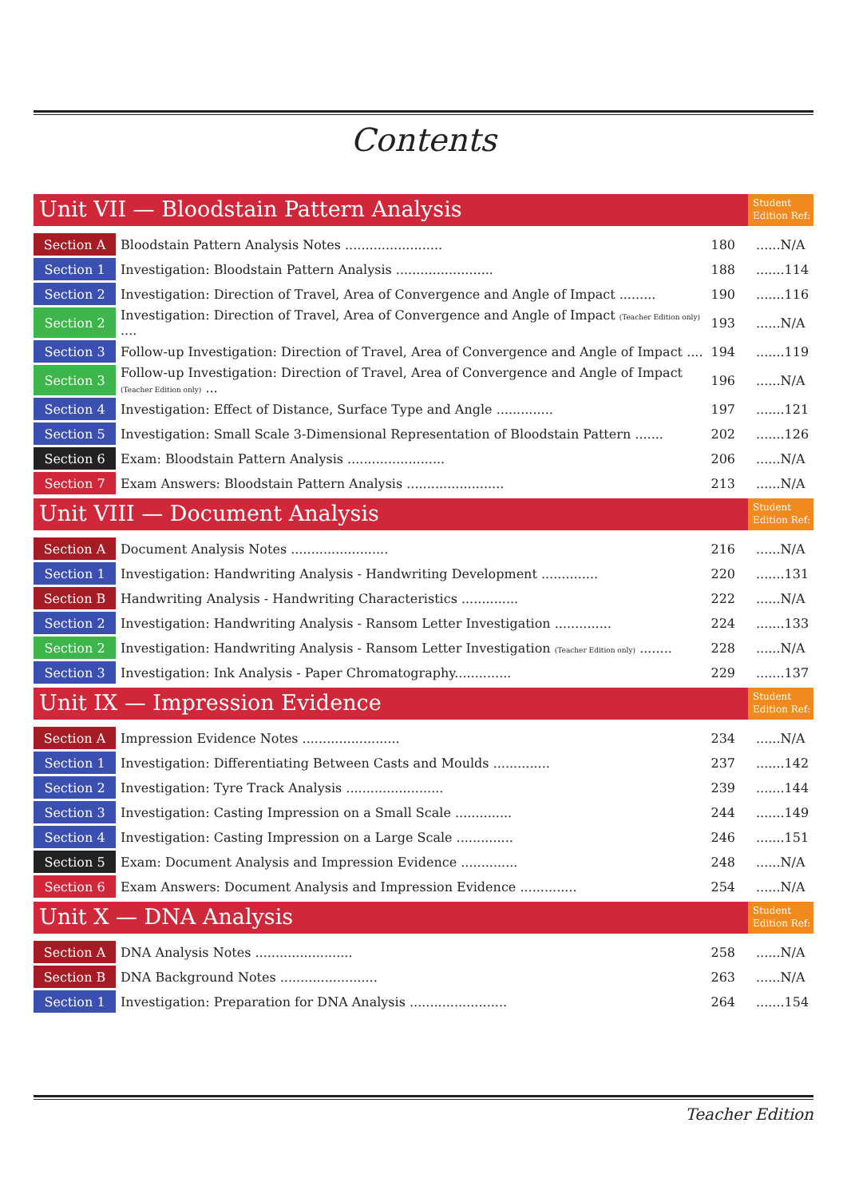Contents
Unit VII — Bloodstain Pattern Analysis
Student Edition Ref:
| Section A | Bloodstain Pattern Analysis Notes ........................ | 180 | ......N/A |
| Section 1 | Investigation: Bloodstain Pattern Analysis ........................ | 188 | .......114 |
| Section 2 | Investigation: Direction of Travel, Area of Convergence and Angle of Impact ......... | 190 | .......116 |
| Section 2 | Investigation: Direction of Travel, Area of Convergence and Angle of Impact (Teacher Edition only) .... | 193 | ......N/A |
| Section 3 | Follow-up Investigation: Direction of Travel, Area of Convergence and Angle of Impact .... | 194 | .......119 |
| Section 3 | Follow-up Investigation: Direction of Travel, Area of Convergence and Angle of Impact (Teacher Edition only) ... | 196 | ......N/A |
| Section 4 | Investigation: Effect of Distance, Surface Type and Angle .............. | 197 | .......121 |
| Section 5 | Investigation: Small Scale 3-Dimensional Representation of Bloodstain Pattern ....... | 202 | .......126 |
| Section 6 | Exam: Bloodstain Pattern Analysis ........................ | 206 | ......N/A |
| Section 7 | Exam Answers: Bloodstain Pattern Analysis ........................ | 213 | ......N/A |
Unit VIII — Document Analysis
Student Edition Ref:
| Section A | Document Analysis Notes ........................ | 216 | ......N/A |
| Section 1 | Investigation: Handwriting Analysis - Handwriting Development .............. | 220 | .......131 |
| Section B | Handwriting Analysis - Handwriting Characteristics .............. | 222 | ......N/A |
| Section 2 | Investigation: Handwriting Analysis - Ransom Letter Investigation .............. | 224 | .......133 |
| Section 2 | Investigation: Handwriting Analysis - Ransom Letter Investigation (Teacher Edition only) ........ | 228 | ......N/A |
| Section 3 | Investigation: Ink Analysis - Paper Chromatography.............. | 229 | .......137 |
Unit IX — Impression Evidence
Student Edition Ref:
| Section A | Impression Evidence Notes ........................ | 234 | ......N/A |
| Section 1 | Investigation: Differentiating Between Casts and Moulds .............. | 237 | .......142 |
| Section 2 | Investigation: Tyre Track Analysis ........................ | 239 | .......144 |
| Section 3 | Investigation: Casting Impression on a Small Scale .............. | 244 | .......149 |
| Section 4 | Investigation: Casting Impression on a Large Scale .............. | 246 | .......151 |
| Section 5 | Exam: Document Analysis and Impression Evidence .............. | 248 | ......N/A |
| Section 6 | Exam Answers: Document Analysis and Impression Evidence .............. | 254 | ......N/A |
Unit X — DNA Analysis
Student Edition Ref:
| Section A | DNA Analysis Notes ........................ | 258 | ......N/A |
| Section B | DNA Background Notes ........................ | 263 | ......N/A |
| Section 1 | Investigation: Preparation for DNA Analysis ........................ | 264 | .......154 |
Teacher Edition